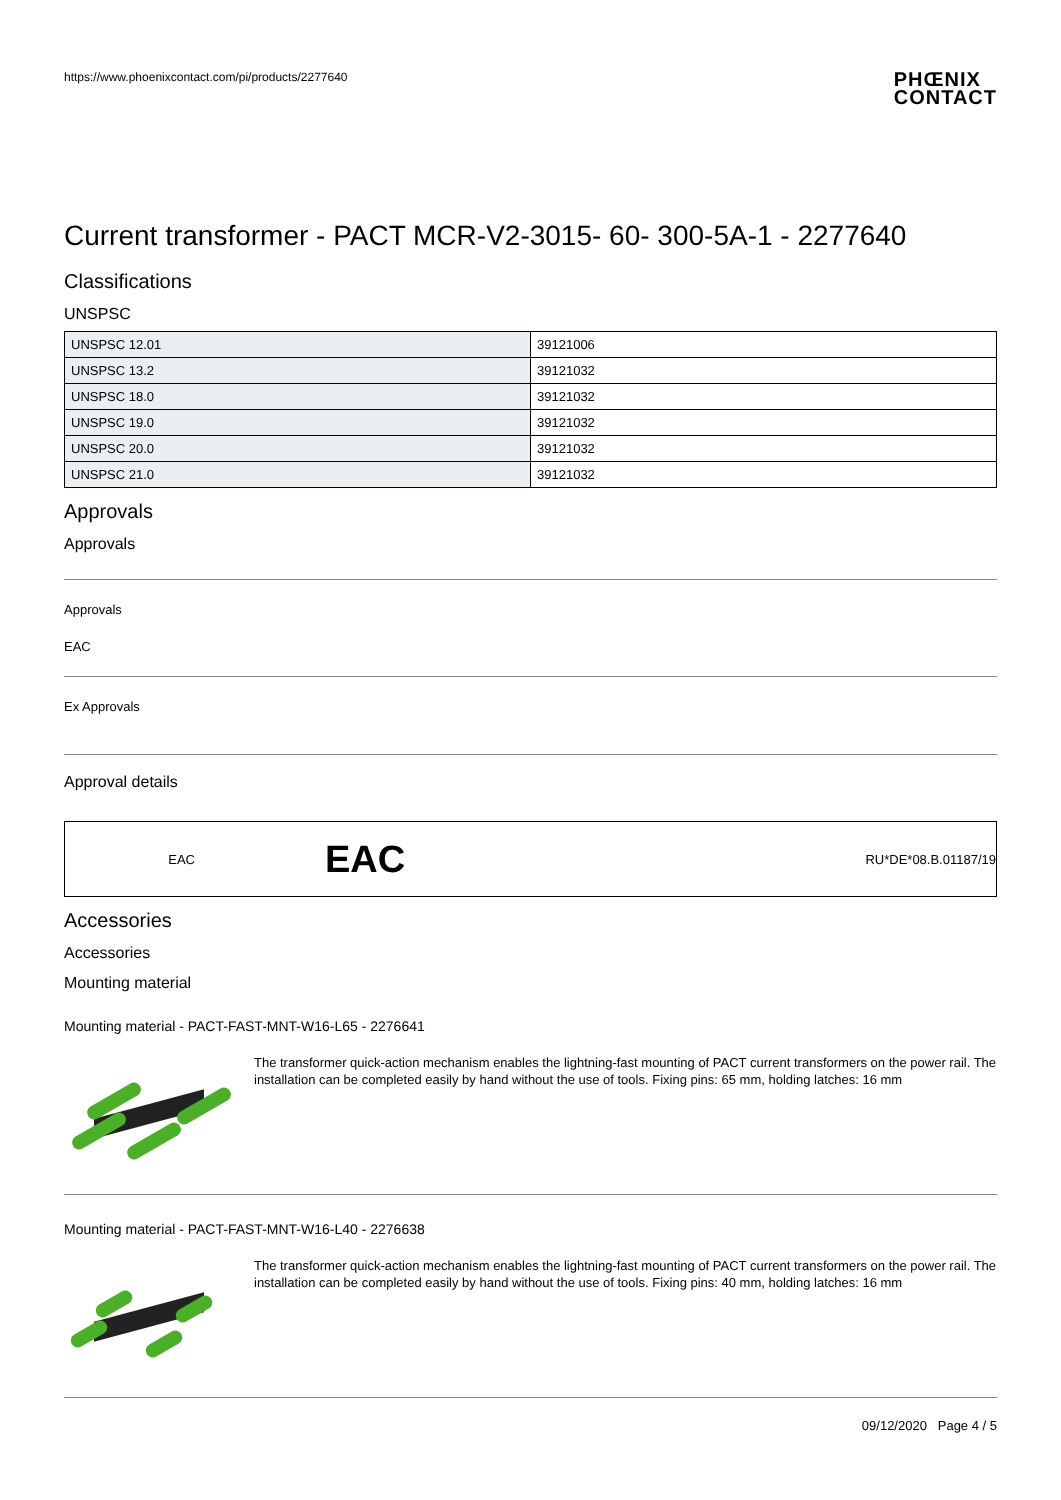https://www.phoenixcontact.com/pi/products/2277640
PHŒNIX
CONTACT
Current transformer - PACT MCR-V2-3015- 60- 300-5A-1 - 2277640
Classifications
UNSPSC
| UNSPSC 12.01 | 39121006 |
| UNSPSC 13.2 | 39121032 |
| UNSPSC 18.0 | 39121032 |
| UNSPSC 19.0 | 39121032 |
| UNSPSC 20.0 | 39121032 |
| UNSPSC 21.0 | 39121032 |
Approvals
Approvals
Approvals
EAC
Ex Approvals
Approval details
EAC EAC RU*DE*08.B.01187/19
Accessories
Accessories
Mounting material
Mounting material - PACT-FAST-MNT-W16-L65 - 2276641
The transformer quick-action mechanism enables the lightning-fast mounting of PACT current transformers on the power rail. The installation can be completed easily by hand without the use of tools. Fixing pins: 65 mm, holding latches: 16 mm
Mounting material - PACT-FAST-MNT-W16-L40 - 2276638
The transformer quick-action mechanism enables the lightning-fast mounting of PACT current transformers on the power rail. The installation can be completed easily by hand without the use of tools. Fixing pins: 40 mm, holding latches: 16 mm
09/12/2020 Page 4 / 5